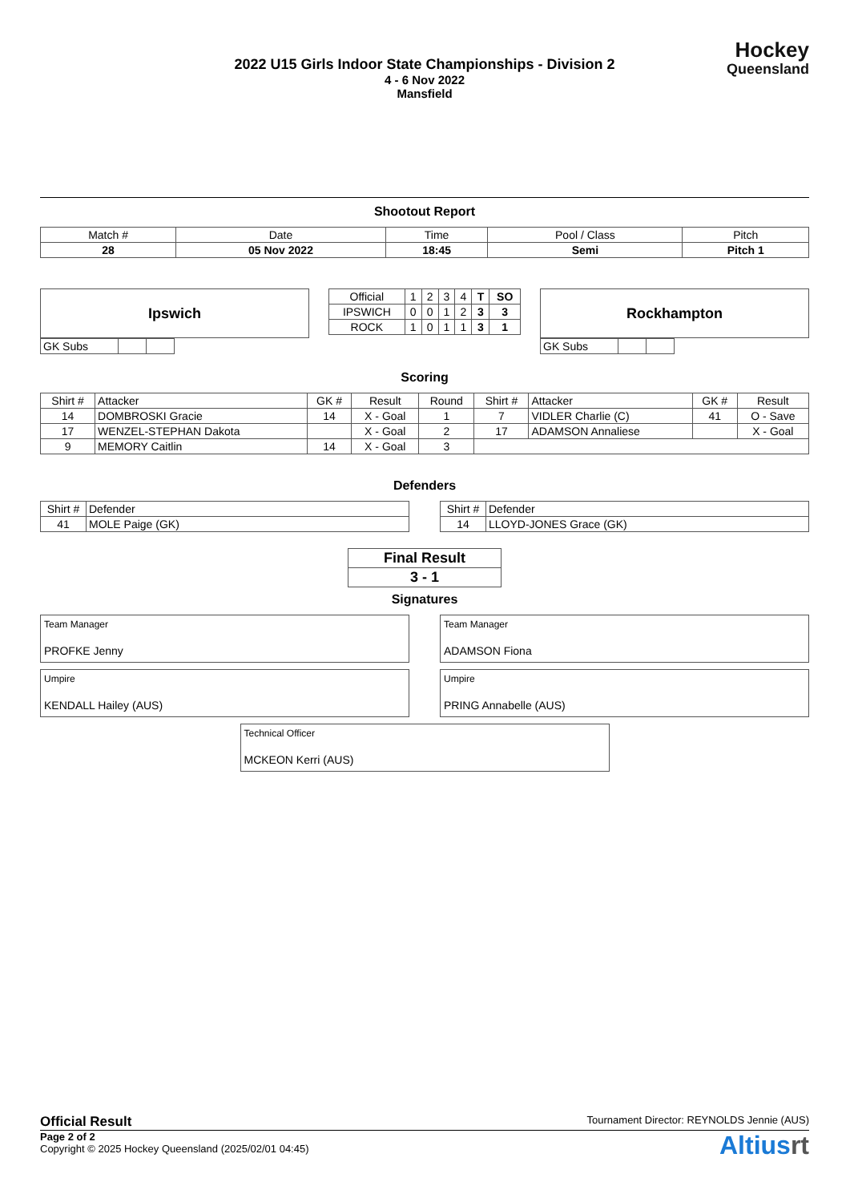2022 U15 Girls Indoor State Championships - Division 2
4 - 6 Nov 2022
Mansfield
Hockey
Queensland
Shootout Report
| Match # | Date | Time | Pool / Class | Pitch |
| 28 | 05 Nov 2022 | 18:45 | Semi | Pitch 1 |
Ipswich
| GK Subs | | |
| Official | 1 | 2 | 3 | 4 | T | SO |
| IPSWICH | 0 | 0 | 1 | 2 | 3 | 3 |
| ROCK | 1 | 0 | 1 | 1 | 3 | 1 |
Rockhampton
| GK Subs | | |
Scoring
| Shirt # | Attacker | GK # | Result | Round | Shirt # | Attacker | GK # | Result |
| 14 | DOMBROSKI Gracie | 14 | X - Goal | 1 | 7 | VIDLER Charlie (C) | 41 | O - Save |
| 17 | WENZEL-STEPHAN Dakota | | X - Goal | 2 | 17 | ADAMSON Annaliese | | X - Goal |
| 9 | MEMORY Caitlin | 14 | X - Goal | 3 | | | | |
Defenders
| Shirt # | Defender |
| 41 | MOLE Paige (GK) |
| Shirt # | Defender |
| 14 | LLOYD-JONES Grace (GK) |
| Final Result |
| 3 - 1 |
Signatures
Team Manager
PROFKE Jenny
Team Manager
ADAMSON Fiona
Umpire
KENDALL Hailey (AUS)
Umpire
PRING Annabelle (AUS)
Technical Officer
MCKEON Kerri (AUS)
Official Result Tournament Director: REYNOLDS Jennie (AUS)
Page 2 of 2
Copyright © 2025 Hockey Queensland (2025/02/01 04:45)
Altiusrt